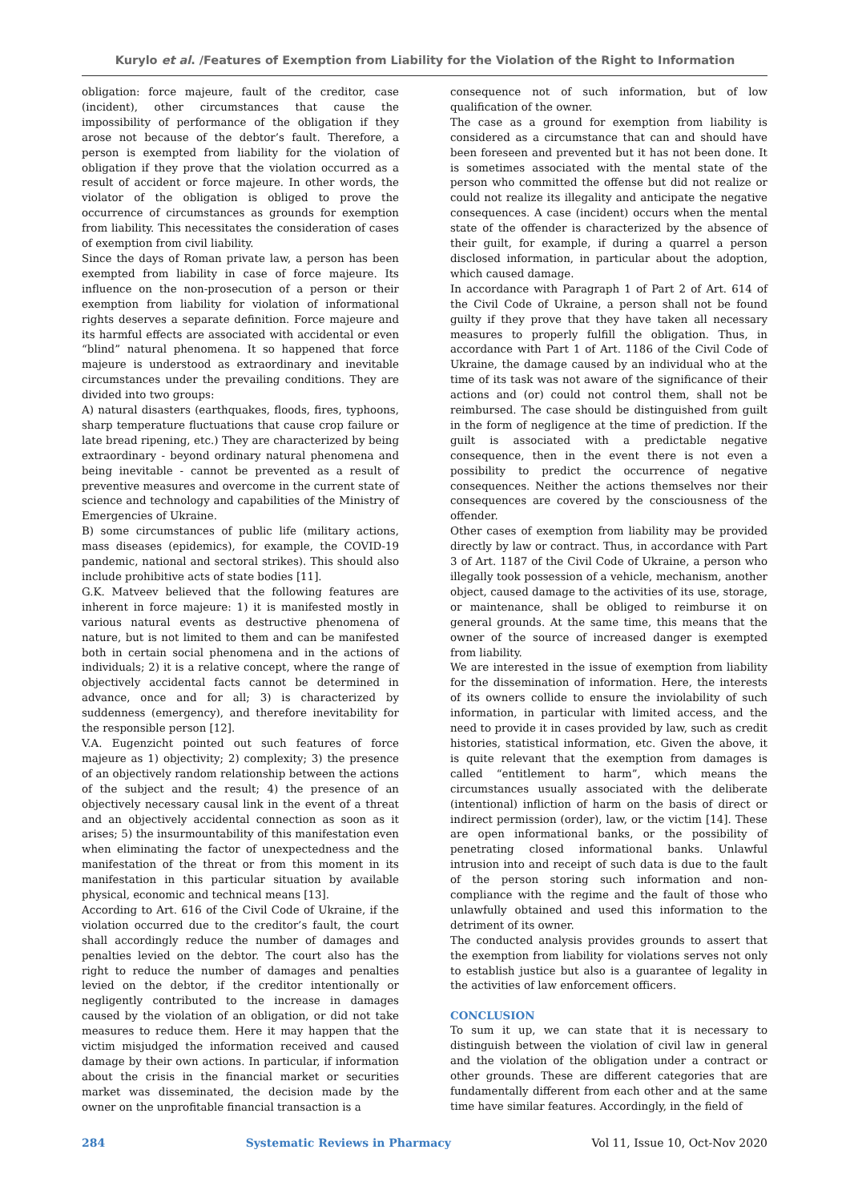Kurylo et al. /Features of Exemption from Liability for the Violation of the Right to Information
obligation: force majeure, fault of the creditor, case (incident), other circumstances that cause the impossibility of performance of the obligation if they arose not because of the debtor’s fault. Therefore, a person is exempted from liability for the violation of obligation if they prove that the violation occurred as a result of accident or force majeure. In other words, the violator of the obligation is obliged to prove the occurrence of circumstances as grounds for exemption from liability. This necessitates the consideration of cases of exemption from civil liability.
Since the days of Roman private law, a person has been exempted from liability in case of force majeure. Its influence on the non-prosecution of a person or their exemption from liability for violation of informational rights deserves a separate definition. Force majeure and its harmful effects are associated with accidental or even “blind” natural phenomena. It so happened that force majeure is understood as extraordinary and inevitable circumstances under the prevailing conditions. They are divided into two groups:
A) natural disasters (earthquakes, floods, fires, typhoons, sharp temperature fluctuations that cause crop failure or late bread ripening, etc.) They are characterized by being extraordinary - beyond ordinary natural phenomena and being inevitable - cannot be prevented as a result of preventive measures and overcome in the current state of science and technology and capabilities of the Ministry of Emergencies of Ukraine.
B) some circumstances of public life (military actions, mass diseases (epidemics), for example, the COVID-19 pandemic, national and sectoral strikes). This should also include prohibitive acts of state bodies [11].
G.K. Matveev believed that the following features are inherent in force majeure: 1) it is manifested mostly in various natural events as destructive phenomena of nature, but is not limited to them and can be manifested both in certain social phenomena and in the actions of individuals; 2) it is a relative concept, where the range of objectively accidental facts cannot be determined in advance, once and for all; 3) is characterized by suddenness (emergency), and therefore inevitability for the responsible person [12].
V.A. Eugenzicht pointed out such features of force majeure as 1) objectivity; 2) complexity; 3) the presence of an objectively random relationship between the actions of the subject and the result; 4) the presence of an objectively necessary causal link in the event of a threat and an objectively accidental connection as soon as it arises; 5) the insurmountability of this manifestation even when eliminating the factor of unexpectedness and the manifestation of the threat or from this moment in its manifestation in this particular situation by available physical, economic and technical means [13].
According to Art. 616 of the Civil Code of Ukraine, if the violation occurred due to the creditor’s fault, the court shall accordingly reduce the number of damages and penalties levied on the debtor. The court also has the right to reduce the number of damages and penalties levied on the debtor, if the creditor intentionally or negligently contributed to the increase in damages caused by the violation of an obligation, or did not take measures to reduce them. Here it may happen that the victim misjudged the information received and caused damage by their own actions. In particular, if information about the crisis in the financial market or securities market was disseminated, the decision made by the owner on the unprofitable financial transaction is a
consequence not of such information, but of low qualification of the owner.
The case as a ground for exemption from liability is considered as a circumstance that can and should have been foreseen and prevented but it has not been done. It is sometimes associated with the mental state of the person who committed the offense but did not realize or could not realize its illegality and anticipate the negative consequences. A case (incident) occurs when the mental state of the offender is characterized by the absence of their guilt, for example, if during a quarrel a person disclosed information, in particular about the adoption, which caused damage.
In accordance with Paragraph 1 of Part 2 of Art. 614 of the Civil Code of Ukraine, a person shall not be found guilty if they prove that they have taken all necessary measures to properly fulfill the obligation. Thus, in accordance with Part 1 of Art. 1186 of the Civil Code of Ukraine, the damage caused by an individual who at the time of its task was not aware of the significance of their actions and (or) could not control them, shall not be reimbursed. The case should be distinguished from guilt in the form of negligence at the time of prediction. If the guilt is associated with a predictable negative consequence, then in the event there is not even a possibility to predict the occurrence of negative consequences. Neither the actions themselves nor their consequences are covered by the consciousness of the offender.
Other cases of exemption from liability may be provided directly by law or contract. Thus, in accordance with Part 3 of Art. 1187 of the Civil Code of Ukraine, a person who illegally took possession of a vehicle, mechanism, another object, caused damage to the activities of its use, storage, or maintenance, shall be obliged to reimburse it on general grounds. At the same time, this means that the owner of the source of increased danger is exempted from liability.
We are interested in the issue of exemption from liability for the dissemination of information. Here, the interests of its owners collide to ensure the inviolability of such information, in particular with limited access, and the need to provide it in cases provided by law, such as credit histories, statistical information, etc. Given the above, it is quite relevant that the exemption from damages is called “entitlement to harm”, which means the circumstances usually associated with the deliberate (intentional) infliction of harm on the basis of direct or indirect permission (order), law, or the victim [14]. These are open informational banks, or the possibility of penetrating closed informational banks. Unlawful intrusion into and receipt of such data is due to the fault of the person storing such information and non-compliance with the regime and the fault of those who unlawfully obtained and used this information to the detriment of its owner.
The conducted analysis provides grounds to assert that the exemption from liability for violations serves not only to establish justice but also is a guarantee of legality in the activities of law enforcement officers.
CONCLUSION
To sum it up, we can state that it is necessary to distinguish between the violation of civil law in general and the violation of the obligation under a contract or other grounds. These are different categories that are fundamentally different from each other and at the same time have similar features. Accordingly, in the field of
284 Systematic Reviews in Pharmacy Vol 11, Issue 10, Oct-Nov 2020